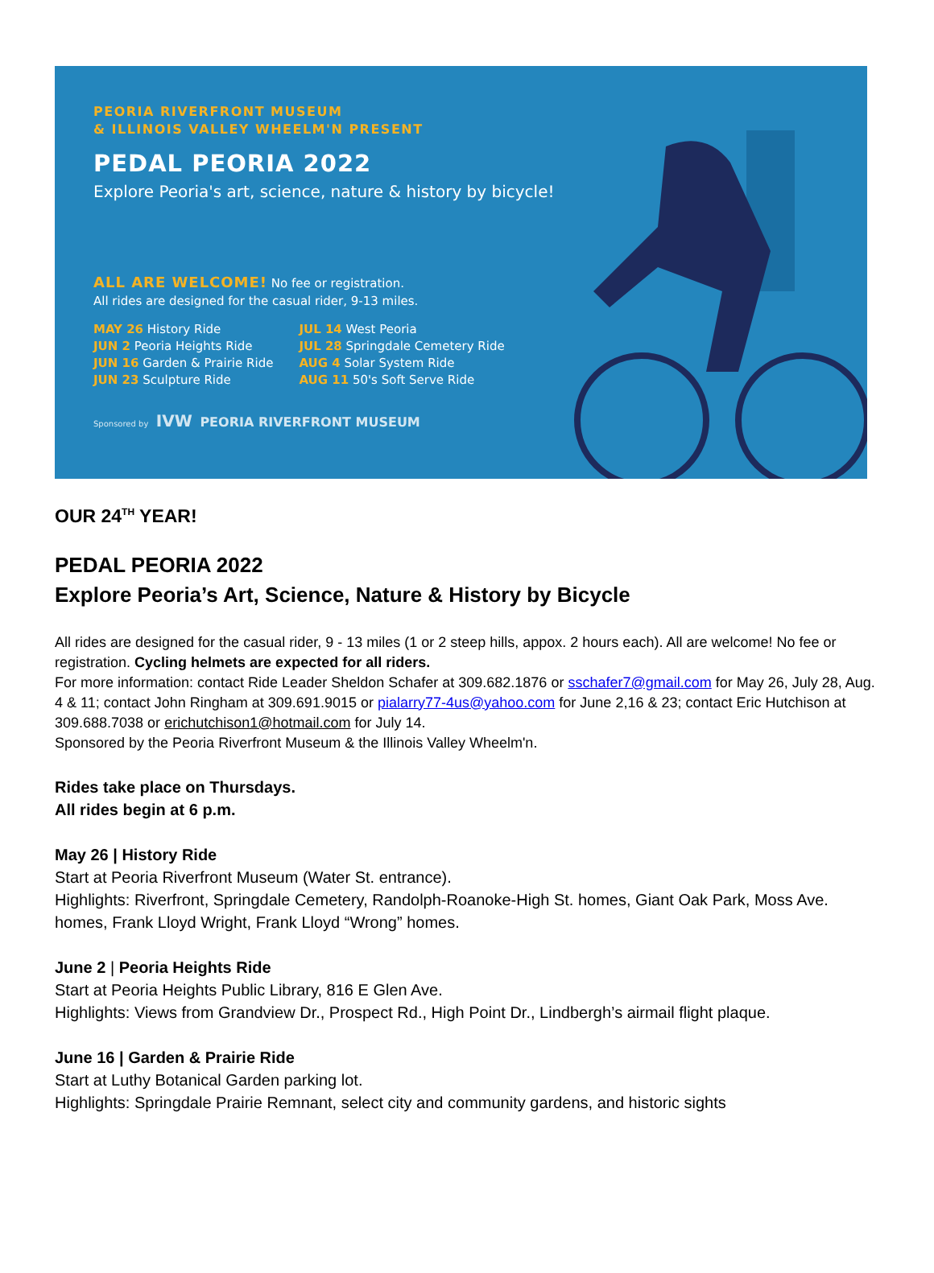PEORIA RIVERFRONT MUSEUM
& ILLINOIS VALLEY WHEELM'N PRESENT
PEDAL PEORIA 2022
Explore Peoria's art, science, nature & history by bicycle!
ALL ARE WELCOME! No fee or registration.
All rides are designed for the casual rider, 9-13 miles.
MAY 26 History Ride
JUN 2 Peoria Heights Ride
JUN 16 Garden & Prairie Ride
JUN 23 Sculpture Ride
JUL 14 West Peoria
JUL 28 Springdale Cemetery Ride
AUG 4 Solar System Ride
AUG 11 50's Soft Serve Ride
Sponsored by IVW PEORIA RIVERFRONT MUSEUM
OUR 24<sup>TH</sup> YEAR!
PEDAL PEORIA 2022
Explore Peoria’s Art, Science, Nature & History by Bicycle
All rides are designed for the casual rider, 9 - 13 miles (1 or 2 steep hills, appox. 2 hours each). All are welcome! No fee or registration. Cycling helmets are expected for all riders.
For more information: contact Ride Leader Sheldon Schafer at 309.682.1876 or sschafer7@gmail.com for May 26, July 28, Aug. 4 & 11; contact John Ringham at 309.691.9015 or pialarry77-4us@yahoo.com for June 2,16 & 23; contact Eric Hutchison at 309.688.7038 or erichutchison1@hotmail.com for July 14.
Sponsored by the Peoria Riverfront Museum & the Illinois Valley Wheelm'n.
Rides take place on Thursdays.
All rides begin at 6 p.m.
May 26 | History Ride
Start at Peoria Riverfront Museum (Water St. entrance).
Highlights: Riverfront, Springdale Cemetery, Randolph-Roanoke-High St. homes, Giant Oak Park, Moss Ave. homes, Frank Lloyd Wright, Frank Lloyd “Wrong” homes.
June 2 | Peoria Heights Ride
Start at Peoria Heights Public Library, 816 E Glen Ave.
Highlights: Views from Grandview Dr., Prospect Rd., High Point Dr., Lindbergh’s airmail flight plaque.
June 16 | Garden & Prairie Ride
Start at Luthy Botanical Garden parking lot.
Highlights: Springdale Prairie Remnant, select city and community gardens, and historic sights